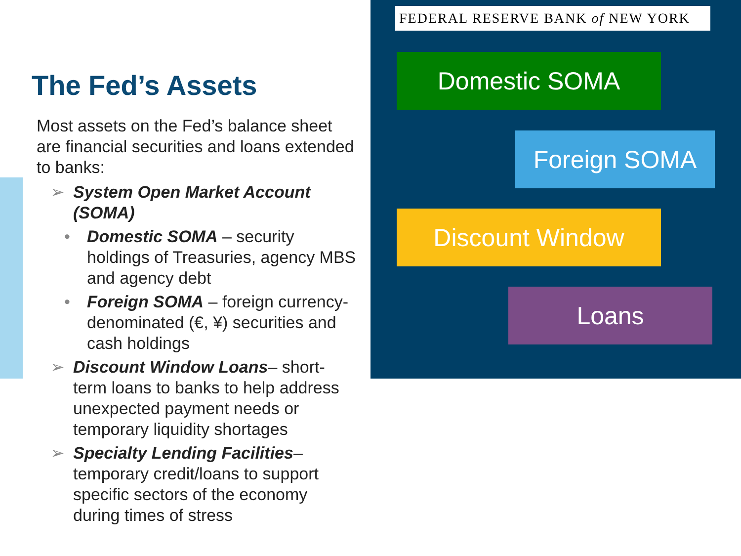FEDERAL RESERVE BANK of NEW YORK
Domestic SOMA
Foreign SOMA
Discount Window
Loans
The Fed’s Assets
Most assets on the Fed’s balance sheet are financial securities and loans extended to banks:
➢ System Open Market Account (SOMA)
• Domestic SOMA – security holdings of Treasuries, agency MBS and agency debt
• Foreign SOMA – foreign currency-denominated (€, ¥) securities and cash holdings
➢ Discount Window Loans– short-term loans to banks to help address unexpected payment needs or temporary liquidity shortages
➢ Specialty Lending Facilities– temporary credit/loans to support specific sectors of the economy during times of stress